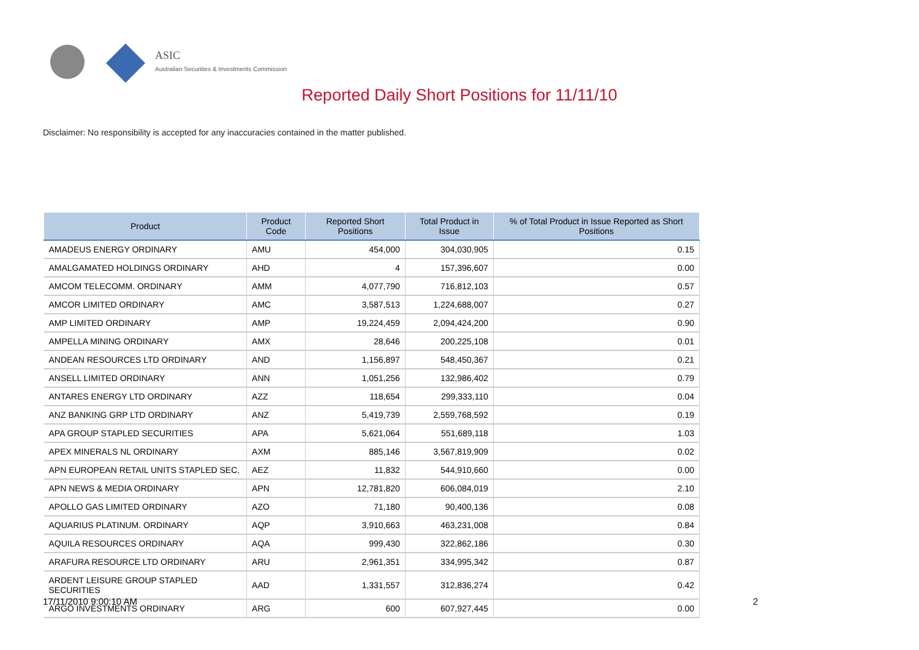ASIC
Australian Securities & Investments Commission
Reported Daily Short Positions for 11/11/10
Disclaimer: No responsibility is accepted for any inaccuracies contained in the matter published.
| Product | Product Code | Reported Short Positions | Total Product in Issue | % of Total Product in Issue Reported as Short Positions |
| --- | --- | --- | --- | --- |
| AMADEUS ENERGY ORDINARY | AMU | 454,000 | 304,030,905 | 0.15 |
| AMALGAMATED HOLDINGS ORDINARY | AHD | 4 | 157,396,607 | 0.00 |
| AMCOM TELECOMM. ORDINARY | AMM | 4,077,790 | 716,812,103 | 0.57 |
| AMCOR LIMITED ORDINARY | AMC | 3,587,513 | 1,224,688,007 | 0.27 |
| AMP LIMITED ORDINARY | AMP | 19,224,459 | 2,094,424,200 | 0.90 |
| AMPELLA MINING ORDINARY | AMX | 28,646 | 200,225,108 | 0.01 |
| ANDEAN RESOURCES LTD ORDINARY | AND | 1,156,897 | 548,450,367 | 0.21 |
| ANSELL LIMITED ORDINARY | ANN | 1,051,256 | 132,986,402 | 0.79 |
| ANTARES ENERGY LTD ORDINARY | AZZ | 118,654 | 299,333,110 | 0.04 |
| ANZ BANKING GRP LTD ORDINARY | ANZ | 5,419,739 | 2,559,768,592 | 0.19 |
| APA GROUP STAPLED SECURITIES | APA | 5,621,064 | 551,689,118 | 1.03 |
| APEX MINERALS NL ORDINARY | AXM | 885,146 | 3,567,819,909 | 0.02 |
| APN EUROPEAN RETAIL UNITS STAPLED SEC. | AEZ | 11,832 | 544,910,660 | 0.00 |
| APN NEWS & MEDIA ORDINARY | APN | 12,781,820 | 606,084,019 | 2.10 |
| APOLLO GAS LIMITED ORDINARY | AZO | 71,180 | 90,400,136 | 0.08 |
| AQUARIUS PLATINUM. ORDINARY | AQP | 3,910,663 | 463,231,008 | 0.84 |
| AQUILA RESOURCES ORDINARY | AQA | 999,430 | 322,862,186 | 0.30 |
| ARAFURA RESOURCE LTD ORDINARY | ARU | 2,961,351 | 334,995,342 | 0.87 |
| ARDENT LEISURE GROUP STAPLED SECURITIES | AAD | 1,331,557 | 312,836,274 | 0.42 |
| ARGO INVESTMENTS ORDINARY | ARG | 600 | 607,927,445 | 0.00 |
17/11/2010 9:00:10 AM 2